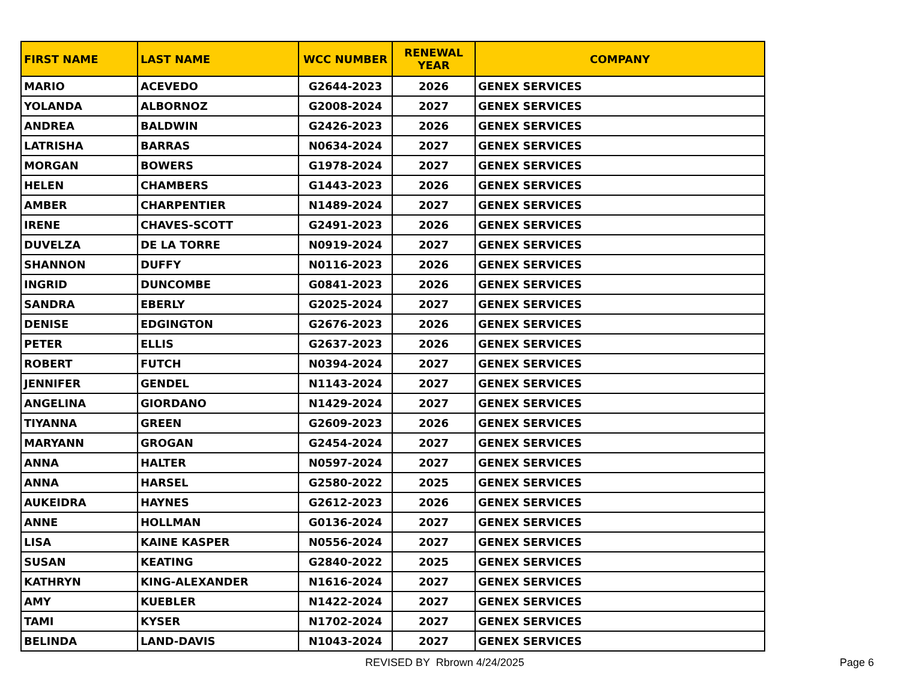| FIRST NAME | LAST NAME | WCC NUMBER | RENEWAL YEAR | COMPANY |
| --- | --- | --- | --- | --- |
| MARIO | ACEVEDO | G2644-2023 | 2026 | GENEX SERVICES |
| YOLANDA | ALBORNOZ | G2008-2024 | 2027 | GENEX SERVICES |
| ANDREA | BALDWIN | G2426-2023 | 2026 | GENEX SERVICES |
| LATRISHA | BARRAS | N0634-2024 | 2027 | GENEX SERVICES |
| MORGAN | BOWERS | G1978-2024 | 2027 | GENEX SERVICES |
| HELEN | CHAMBERS | G1443-2023 | 2026 | GENEX SERVICES |
| AMBER | CHARPENTIER | N1489-2024 | 2027 | GENEX SERVICES |
| IRENE | CHAVES-SCOTT | G2491-2023 | 2026 | GENEX SERVICES |
| DUVELZA | DE LA TORRE | N0919-2024 | 2027 | GENEX SERVICES |
| SHANNON | DUFFY | N0116-2023 | 2026 | GENEX SERVICES |
| INGRID | DUNCOMBE | G0841-2023 | 2026 | GENEX SERVICES |
| SANDRA | EBERLY | G2025-2024 | 2027 | GENEX SERVICES |
| DENISE | EDGINGTON | G2676-2023 | 2026 | GENEX SERVICES |
| PETER | ELLIS | G2637-2023 | 2026 | GENEX SERVICES |
| ROBERT | FUTCH | N0394-2024 | 2027 | GENEX SERVICES |
| JENNIFER | GENDEL | N1143-2024 | 2027 | GENEX SERVICES |
| ANGELINA | GIORDANO | N1429-2024 | 2027 | GENEX SERVICES |
| TIYANNA | GREEN | G2609-2023 | 2026 | GENEX SERVICES |
| MARYANN | GROGAN | G2454-2024 | 2027 | GENEX SERVICES |
| ANNA | HALTER | N0597-2024 | 2027 | GENEX SERVICES |
| ANNA | HARSEL | G2580-2022 | 2025 | GENEX SERVICES |
| AUKEIDRA | HAYNES | G2612-2023 | 2026 | GENEX SERVICES |
| ANNE | HOLLMAN | G0136-2024 | 2027 | GENEX SERVICES |
| LISA | KAINE KASPER | N0556-2024 | 2027 | GENEX SERVICES |
| SUSAN | KEATING | G2840-2022 | 2025 | GENEX SERVICES |
| KATHRYN | KING-ALEXANDER | N1616-2024 | 2027 | GENEX SERVICES |
| AMY | KUEBLER | N1422-2024 | 2027 | GENEX SERVICES |
| TAMI | KYSER | N1702-2024 | 2027 | GENEX SERVICES |
| BELINDA | LAND-DAVIS | N1043-2024 | 2027 | GENEX SERVICES |
REVISED BY Rbrown 4/24/2025 Page 6